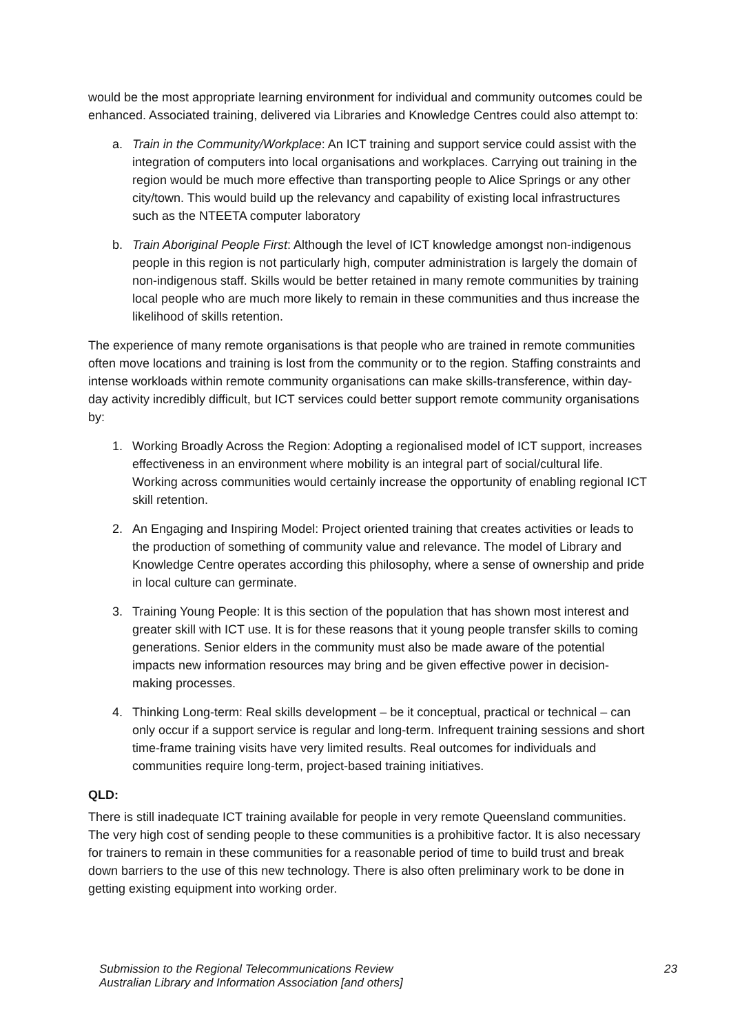would be the most appropriate learning environment for individual and community outcomes could be enhanced. Associated training, delivered via Libraries and Knowledge Centres could also attempt to:
a. Train in the Community/Workplace: An ICT training and support service could assist with the integration of computers into local organisations and workplaces. Carrying out training in the region would be much more effective than transporting people to Alice Springs or any other city/town. This would build up the relevancy and capability of existing local infrastructures such as the NTEETA computer laboratory
b. Train Aboriginal People First: Although the level of ICT knowledge amongst non-indigenous people in this region is not particularly high, computer administration is largely the domain of non-indigenous staff. Skills would be better retained in many remote communities by training local people who are much more likely to remain in these communities and thus increase the likelihood of skills retention.
The experience of many remote organisations is that people who are trained in remote communities often move locations and training is lost from the community or to the region. Staffing constraints and intense workloads within remote community organisations can make skills-transference, within day-day activity incredibly difficult, but ICT services could better support remote community organisations by:
1. Working Broadly Across the Region: Adopting a regionalised model of ICT support, increases effectiveness in an environment where mobility is an integral part of social/cultural life. Working across communities would certainly increase the opportunity of enabling regional ICT skill retention.
2. An Engaging and Inspiring Model: Project oriented training that creates activities or leads to the production of something of community value and relevance. The model of Library and Knowledge Centre operates according this philosophy, where a sense of ownership and pride in local culture can germinate.
3. Training Young People: It is this section of the population that has shown most interest and greater skill with ICT use. It is for these reasons that it young people transfer skills to coming generations. Senior elders in the community must also be made aware of the potential impacts new information resources may bring and be given effective power in decision-making processes.
4. Thinking Long-term: Real skills development – be it conceptual, practical or technical – can only occur if a support service is regular and long-term. Infrequent training sessions and short time-frame training visits have very limited results. Real outcomes for individuals and communities require long-term, project-based training initiatives.
QLD:
There is still inadequate ICT training available for people in very remote Queensland communities. The very high cost of sending people to these communities is a prohibitive factor. It is also necessary for trainers to remain in these communities for a reasonable period of time to build trust and break down barriers to the use of this new technology. There is also often preliminary work to be done in getting existing equipment into working order.
Submission to the Regional Telecommunications Review
Australian Library and Information Association [and others]
23